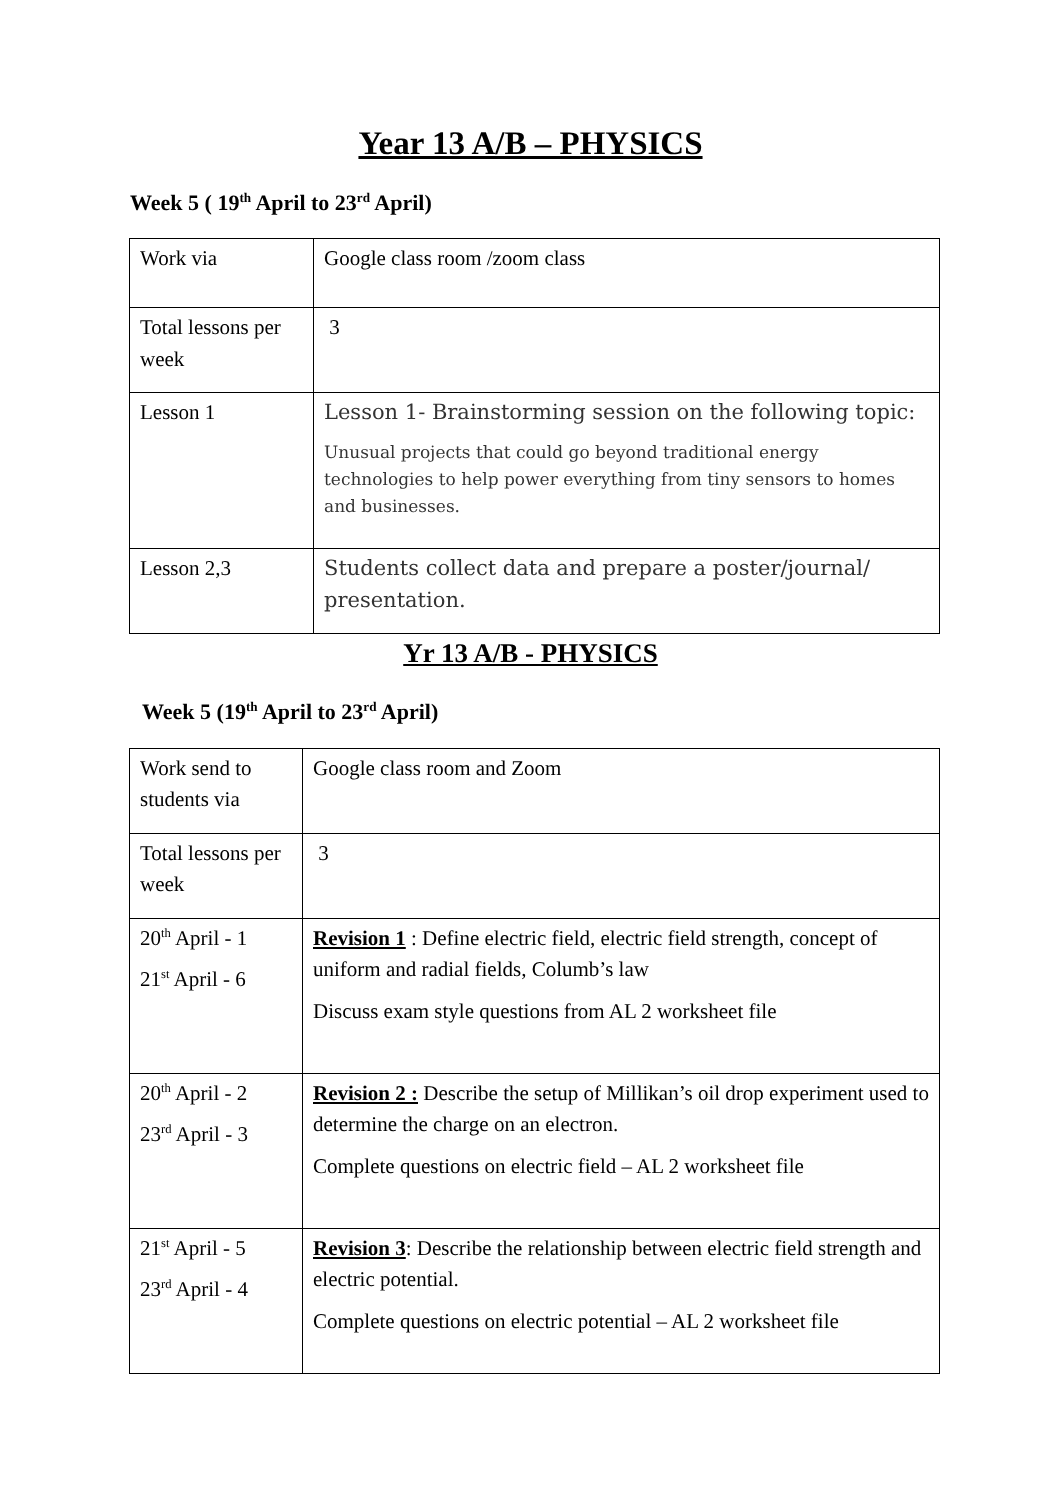Year 13 A/B – PHYSICS
Week 5 ( 19<sup>th</sup> April to 23<sup>rd</sup> April)
| Work via | Google class room /zoom class |
| Total lessons per week | 3 |
| Lesson 1 | Lesson 1- Brainstorming session on the following topic: Unusual projects that could go beyond traditional energy technologies to help power everything from tiny sensors to homes and businesses. |
| Lesson 2,3 | Students collect data and prepare a poster/journal/ presentation. |
Yr 13 A/B - PHYSICS
Week 5 (19<sup>th</sup> April to 23<sup>rd</sup> April)
| Work send to students via | Google class room and Zoom |
| Total lessons per week | 3 |
| 20<sup>th</sup> April - 1 21<sup>st</sup> April - 6 | Revision 1 : Define electric field, electric field strength, concept of uniform and radial fields, Columb’s law Discuss exam style questions from AL 2 worksheet file |
| 20<sup>th</sup> April - 2 23<sup>rd</sup> April - 3 | Revision 2 : Describe the setup of Millikan’s oil drop experiment used to determine the charge on an electron. Complete questions on electric field – AL 2 worksheet file |
| 21<sup>st</sup> April - 5 23<sup>rd</sup> April - 4 | Revision 3 : Describe the relationship between electric field strength and electric potential. Complete questions on electric potential – AL 2 worksheet file |